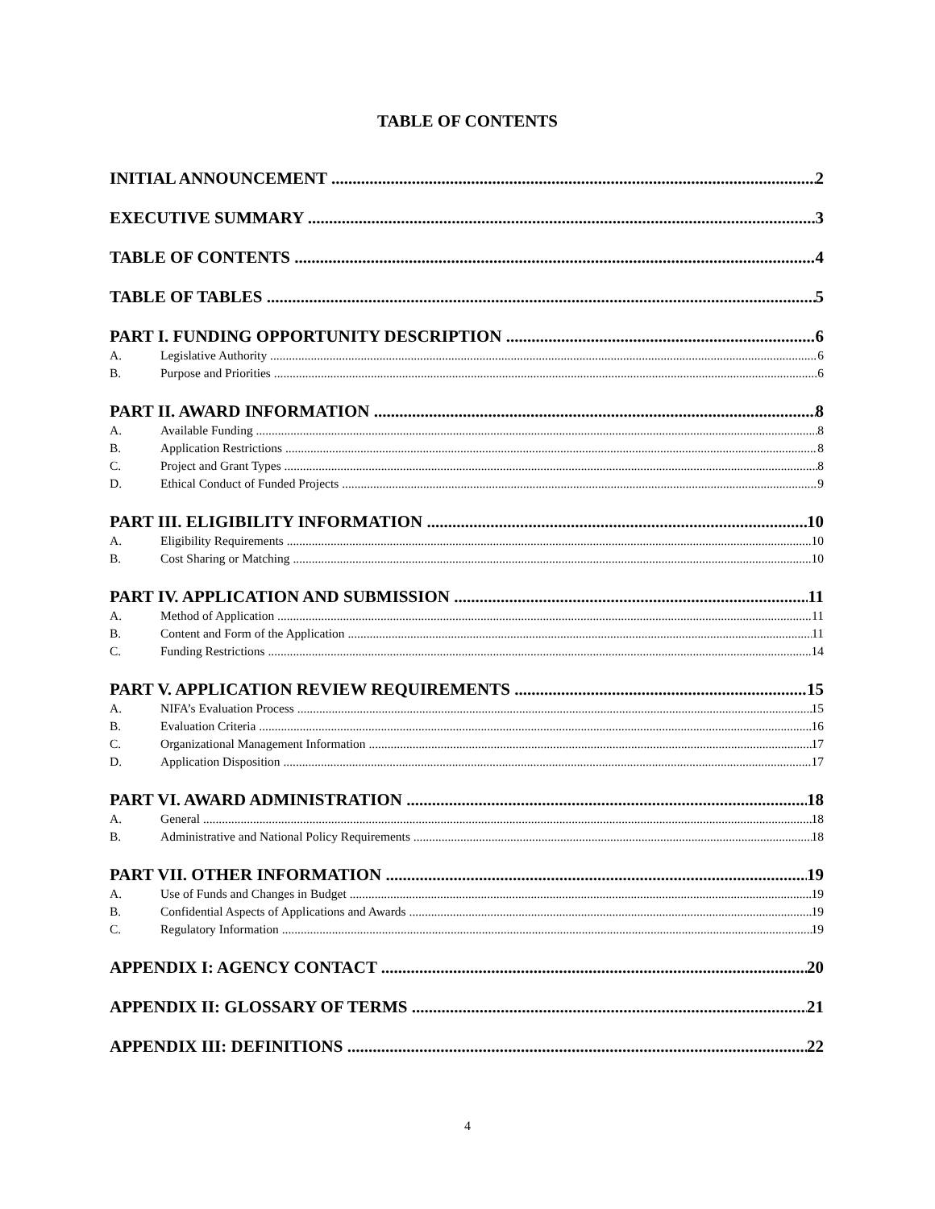TABLE OF CONTENTS
INITIAL ANNOUNCEMENT 2
EXECUTIVE SUMMARY 3
TABLE OF CONTENTS 4
TABLE OF TABLES 5
PART I. FUNDING OPPORTUNITY DESCRIPTION 6
A. Legislative Authority 6
B. Purpose and Priorities 6
PART II. AWARD INFORMATION 8
A. Available Funding 8
B. Application Restrictions 8
C. Project and Grant Types 8
D. Ethical Conduct of Funded Projects 9
PART III. ELIGIBILITY INFORMATION 10
A. Eligibility Requirements 10
B. Cost Sharing or Matching 10
PART IV. APPLICATION AND SUBMISSION 11
A. Method of Application 11
B. Content and Form of the Application 11
C. Funding Restrictions 14
PART V. APPLICATION REVIEW REQUIREMENTS 15
A. NIFA’s Evaluation Process 15
B. Evaluation Criteria 16
C. Organizational Management Information 17
D. Application Disposition 17
PART VI. AWARD ADMINISTRATION 18
A. General 18
B. Administrative and National Policy Requirements 18
PART VII. OTHER INFORMATION 19
A. Use of Funds and Changes in Budget 19
B. Confidential Aspects of Applications and Awards 19
C. Regulatory Information 19
APPENDIX I: AGENCY CONTACT 20
APPENDIX II: GLOSSARY OF TERMS 21
APPENDIX III: DEFINITIONS 22
4